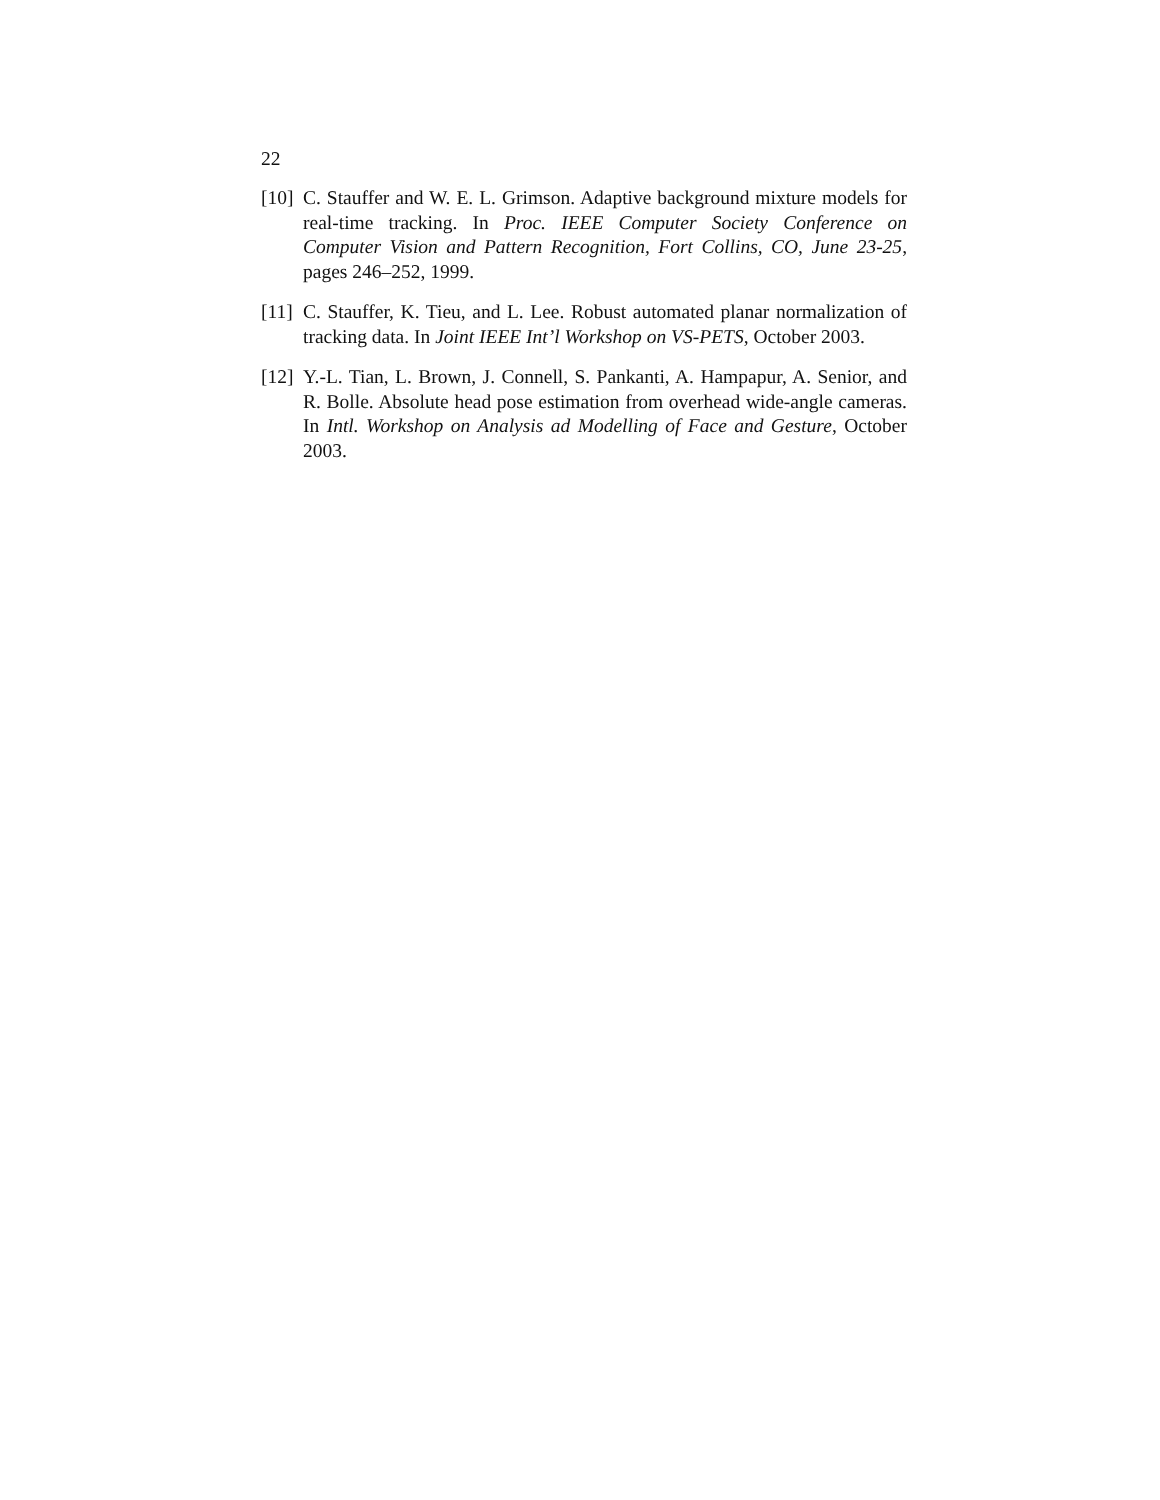22
[10]
C. Stauffer and W. E. L. Grimson. Adaptive background mixture models for real-time tracking. In Proc. IEEE Computer Society Conference on Computer Vision and Pattern Recognition, Fort Collins, CO, June 23-25, pages 246–252, 1999.
[11]
C. Stauffer, K. Tieu, and L. Lee. Robust automated planar normalization of tracking data. In Joint IEEE Int’l Workshop on VS-PETS, October 2003.
[12]
Y.-L. Tian, L. Brown, J. Connell, S. Pankanti, A. Hampapur, A. Senior, and R. Bolle. Absolute head pose estimation from overhead wide-angle cameras. In Intl. Workshop on Analysis ad Modelling of Face and Gesture, October 2003.